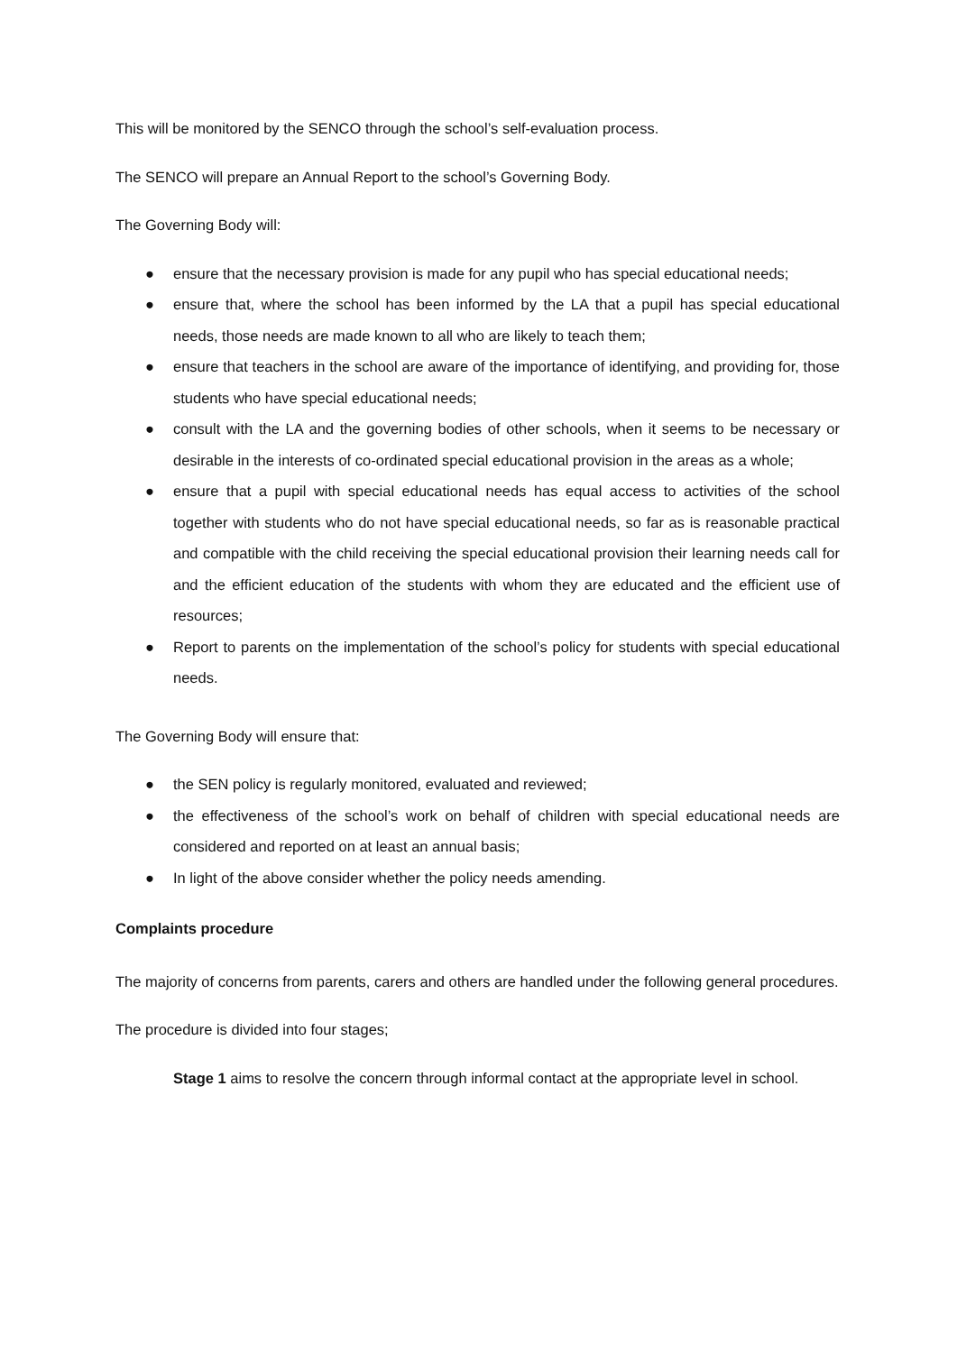This will be monitored by the SENCO through the school’s self-evaluation process.
The SENCO will prepare an Annual Report to the school’s Governing Body.
The Governing Body will:
● ensure that the necessary provision is made for any pupil who has special educational needs;
● ensure that, where the school has been informed by the LA that a pupil has special educational needs, those needs are made known to all who are likely to teach them;
● ensure that teachers in the school are aware of the importance of identifying, and providing for, those students who have special educational needs;
● consult with the LA and the governing bodies of other schools, when it seems to be necessary or desirable in the interests of co-ordinated special educational provision in the areas as a whole;
● ensure that a pupil with special educational needs has equal access to activities of the school together with students who do not have special educational needs, so far as is reasonable practical and compatible with the child receiving the special educational provision their learning needs call for and the efficient education of the students with whom they are educated and the efficient use of resources;
● Report to parents on the implementation of the school’s policy for students with special educational needs.
The Governing Body will ensure that:
● the SEN policy is regularly monitored, evaluated and reviewed;
● the effectiveness of the school’s work on behalf of children with special educational needs are considered and reported on at least an annual basis;
● In light of the above consider whether the policy needs amending.
Complaints procedure
The majority of concerns from parents, carers and others are handled under the following general procedures.
The procedure is divided into four stages;
Stage 1 aims to resolve the concern through informal contact at the appropriate level in school.